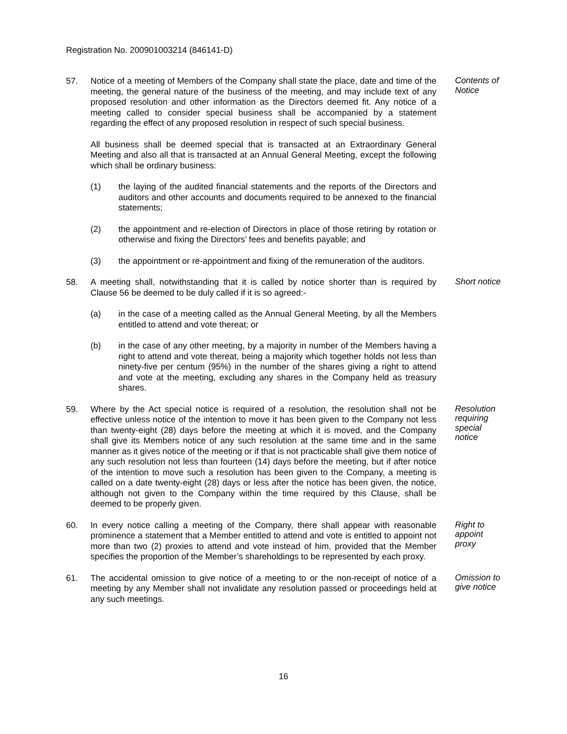Registration No. 200901003214 (846141-D)
57. Notice of a meeting of Members of the Company shall state the place, date and time of the meeting, the general nature of the business of the meeting, and may include text of any proposed resolution and other information as the Directors deemed fit. Any notice of a meeting called to consider special business shall be accompanied by a statement regarding the effect of any proposed resolution in respect of such special business.
All business shall be deemed special that is transacted at an Extraordinary General Meeting and also all that is transacted at an Annual General Meeting, except the following which shall be ordinary business:
(1) the laying of the audited financial statements and the reports of the Directors and auditors and other accounts and documents required to be annexed to the financial statements;
(2) the appointment and re-election of Directors in place of those retiring by rotation or otherwise and fixing the Directors’ fees and benefits payable; and
(3) the appointment or re-appointment and fixing of the remuneration of the auditors.
Contents of Notice
58. A meeting shall, notwithstanding that it is called by notice shorter than is required by Clause 56 be deemed to be duly called if it is so agreed:-
(a) in the case of a meeting called as the Annual General Meeting, by all the Members entitled to attend and vote thereat; or
(b) in the case of any other meeting, by a majority in number of the Members having a right to attend and vote thereat, being a majority which together holds not less than ninety-five per centum (95%) in the number of the shares giving a right to attend and vote at the meeting, excluding any shares in the Company held as treasury shares.
Short notice
59. Where by the Act special notice is required of a resolution, the resolution shall not be effective unless notice of the intention to move it has been given to the Company not less than twenty-eight (28) days before the meeting at which it is moved, and the Company shall give its Members notice of any such resolution at the same time and in the same manner as it gives notice of the meeting or if that is not practicable shall give them notice of any such resolution not less than fourteen (14) days before the meeting, but if after notice of the intention to move such a resolution has been given to the Company, a meeting is called on a date twenty-eight (28) days or less after the notice has been given, the notice, although not given to the Company within the time required by this Clause, shall be deemed to be properly given.
Resolution requiring special notice
60. In every notice calling a meeting of the Company, there shall appear with reasonable prominence a statement that a Member entitled to attend and vote is entitled to appoint not more than two (2) proxies to attend and vote instead of him, provided that the Member specifies the proportion of the Member’s shareholdings to be represented by each proxy.
Right to appoint proxy
61. The accidental omission to give notice of a meeting to or the non-receipt of notice of a meeting by any Member shall not invalidate any resolution passed or proceedings held at any such meetings.
Omission to give notice
16